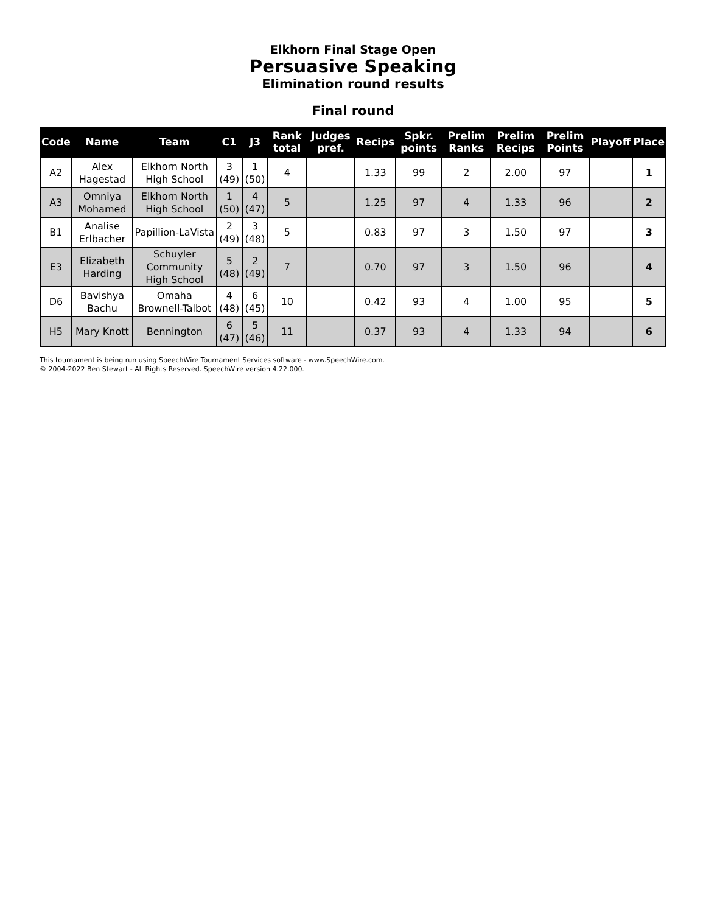Elkhorn Final Stage Open
Persuasive Speaking
Elimination round results
Final round
| Code | Name | Team | C1 | J3 | Rank total | Judges pref. | Recips | Spkr. points | Prelim Ranks | Prelim Recips | Prelim Points | Playoff | Place |
| --- | --- | --- | --- | --- | --- | --- | --- | --- | --- | --- | --- | --- | --- |
| A2 | Alex Hagestad | Elkhorn North High School | 3 (49) | 1 (50) | 4 | | 1.33 | 99 | 2 | 2.00 | 97 | | 1 |
| A3 | Omniya Mohamed | Elkhorn North High School | 1 (50) | 4 (47) | 5 | | 1.25 | 97 | 4 | 1.33 | 96 | | 2 |
| B1 | Analise Erlbacher | Papillion-LaVista | 2 (49) | 3 (48) | 5 | | 0.83 | 97 | 3 | 1.50 | 97 | | 3 |
| E3 | Elizabeth Harding | Schuyler Community High School | 5 (48) | 2 (49) | 7 | | 0.70 | 97 | 3 | 1.50 | 96 | | 4 |
| D6 | Bavishya Bachu | Omaha Brownell-Talbot | 4 (48) | 6 (45) | 10 | | 0.42 | 93 | 4 | 1.00 | 95 | | 5 |
| H5 | Mary Knott | Bennington | 6 (47) | 5 (46) | 11 | | 0.37 | 93 | 4 | 1.33 | 94 | | 6 |
This tournament is being run using SpeechWire Tournament Services software - www.SpeechWire.com.
© 2004-2022 Ben Stewart - All Rights Reserved. SpeechWire version 4.22.000.